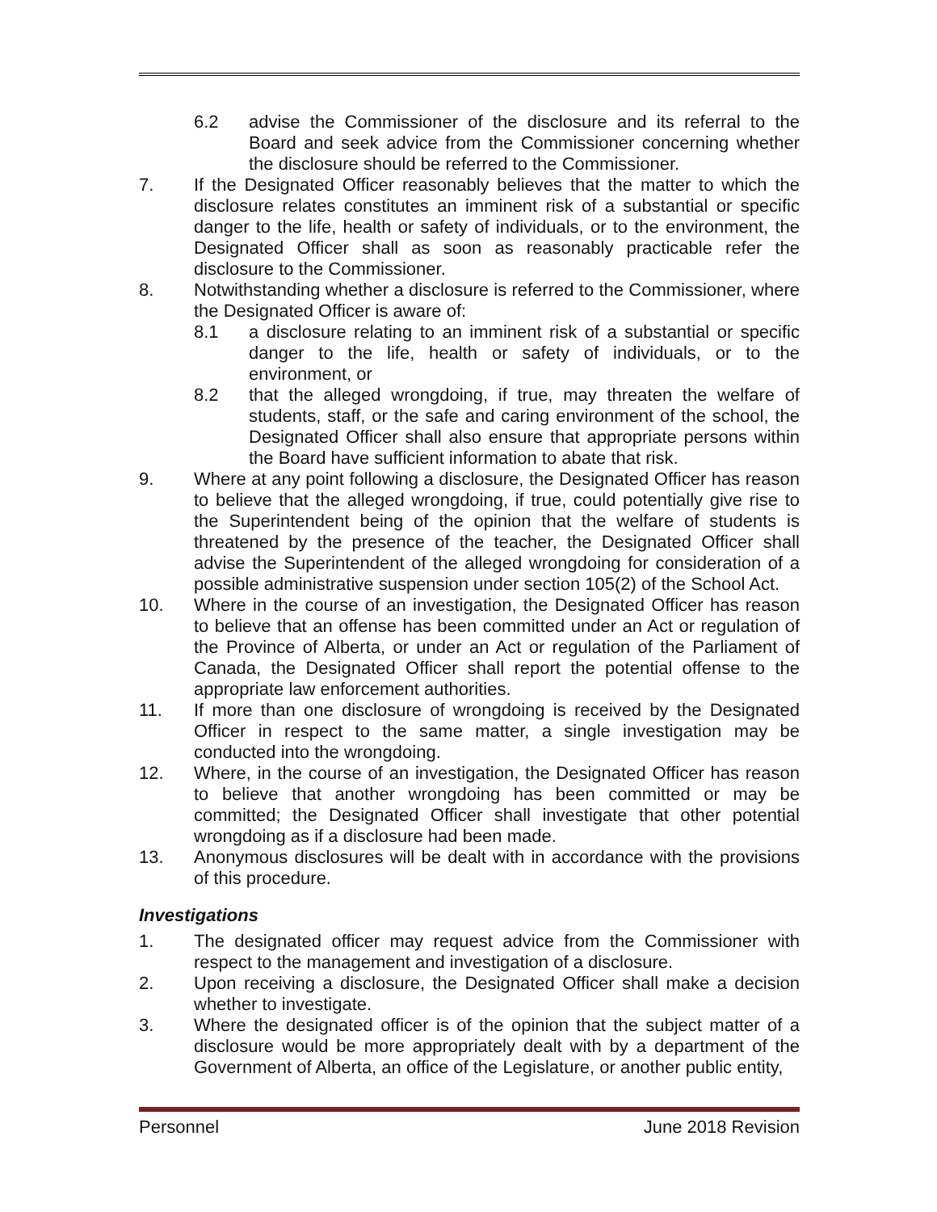6.2 advise the Commissioner of the disclosure and its referral to the Board and seek advice from the Commissioner concerning whether the disclosure should be referred to the Commissioner.
7. If the Designated Officer reasonably believes that the matter to which the disclosure relates constitutes an imminent risk of a substantial or specific danger to the life, health or safety of individuals, or to the environment, the Designated Officer shall as soon as reasonably practicable refer the disclosure to the Commissioner.
8. Notwithstanding whether a disclosure is referred to the Commissioner, where the Designated Officer is aware of:
8.1 a disclosure relating to an imminent risk of a substantial or specific danger to the life, health or safety of individuals, or to the environment, or
8.2 that the alleged wrongdoing, if true, may threaten the welfare of students, staff, or the safe and caring environment of the school, the Designated Officer shall also ensure that appropriate persons within the Board have sufficient information to abate that risk.
9. Where at any point following a disclosure, the Designated Officer has reason to believe that the alleged wrongdoing, if true, could potentially give rise to the Superintendent being of the opinion that the welfare of students is threatened by the presence of the teacher, the Designated Officer shall advise the Superintendent of the alleged wrongdoing for consideration of a possible administrative suspension under section 105(2) of the School Act.
10. Where in the course of an investigation, the Designated Officer has reason to believe that an offense has been committed under an Act or regulation of the Province of Alberta, or under an Act or regulation of the Parliament of Canada, the Designated Officer shall report the potential offense to the appropriate law enforcement authorities.
11. If more than one disclosure of wrongdoing is received by the Designated Officer in respect to the same matter, a single investigation may be conducted into the wrongdoing.
12. Where, in the course of an investigation, the Designated Officer has reason to believe that another wrongdoing has been committed or may be committed; the Designated Officer shall investigate that other potential wrongdoing as if a disclosure had been made.
13. Anonymous disclosures will be dealt with in accordance with the provisions of this procedure.
Investigations
1. The designated officer may request advice from the Commissioner with respect to the management and investigation of a disclosure.
2. Upon receiving a disclosure, the Designated Officer shall make a decision whether to investigate.
3. Where the designated officer is of the opinion that the subject matter of a disclosure would be more appropriately dealt with by a department of the Government of Alberta, an office of the Legislature, or another public entity,
Personnel June 2018 Revision